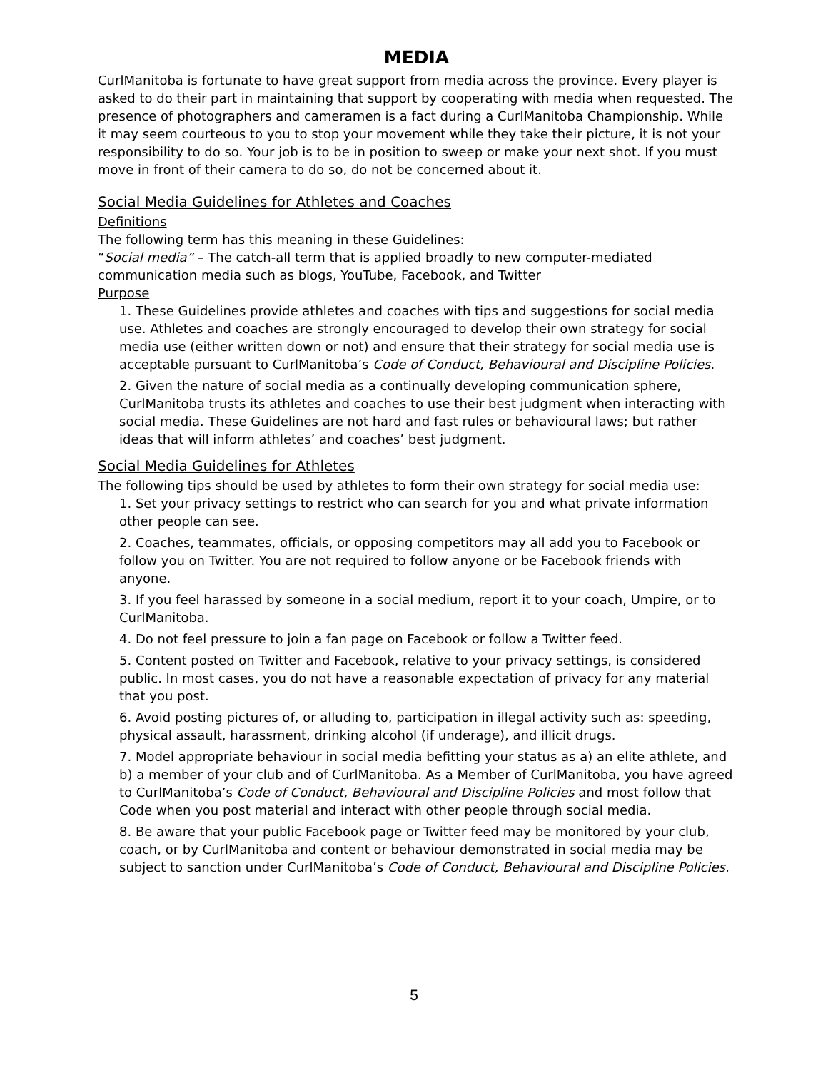MEDIA
CurlManitoba is fortunate to have great support from media across the province. Every player is asked to do their part in maintaining that support by cooperating with media when requested. The presence of photographers and cameramen is a fact during a CurlManitoba Championship. While it may seem courteous to you to stop your movement while they take their picture, it is not your responsibility to do so. Your job is to be in position to sweep or make your next shot. If you must move in front of their camera to do so, do not be concerned about it.
Social Media Guidelines for Athletes and Coaches
Definitions
The following term has this meaning in these Guidelines:
“Social media” – The catch-all term that is applied broadly to new computer-mediated communication media such as blogs, YouTube, Facebook, and Twitter
Purpose
1. These Guidelines provide athletes and coaches with tips and suggestions for social media use. Athletes and coaches are strongly encouraged to develop their own strategy for social media use (either written down or not) and ensure that their strategy for social media use is acceptable pursuant to CurlManitoba’s Code of Conduct, Behavioural and Discipline Policies.
2. Given the nature of social media as a continually developing communication sphere, CurlManitoba trusts its athletes and coaches to use their best judgment when interacting with social media. These Guidelines are not hard and fast rules or behavioural laws; but rather ideas that will inform athletes’ and coaches’ best judgment.
Social Media Guidelines for Athletes
The following tips should be used by athletes to form their own strategy for social media use:
1. Set your privacy settings to restrict who can search for you and what private information other people can see.
2. Coaches, teammates, officials, or opposing competitors may all add you to Facebook or follow you on Twitter. You are not required to follow anyone or be Facebook friends with anyone.
3. If you feel harassed by someone in a social medium, report it to your coach, Umpire, or to CurlManitoba.
4. Do not feel pressure to join a fan page on Facebook or follow a Twitter feed.
5. Content posted on Twitter and Facebook, relative to your privacy settings, is considered public. In most cases, you do not have a reasonable expectation of privacy for any material that you post.
6. Avoid posting pictures of, or alluding to, participation in illegal activity such as: speeding, physical assault, harassment, drinking alcohol (if underage), and illicit drugs.
7. Model appropriate behaviour in social media befitting your status as a) an elite athlete, and b) a member of your club and of CurlManitoba. As a Member of CurlManitoba, you have agreed to CurlManitoba’s Code of Conduct, Behavioural and Discipline Policies and most follow that Code when you post material and interact with other people through social media.
8. Be aware that your public Facebook page or Twitter feed may be monitored by your club, coach, or by CurlManitoba and content or behaviour demonstrated in social media may be subject to sanction under CurlManitoba’s Code of Conduct, Behavioural and Discipline Policies.
5